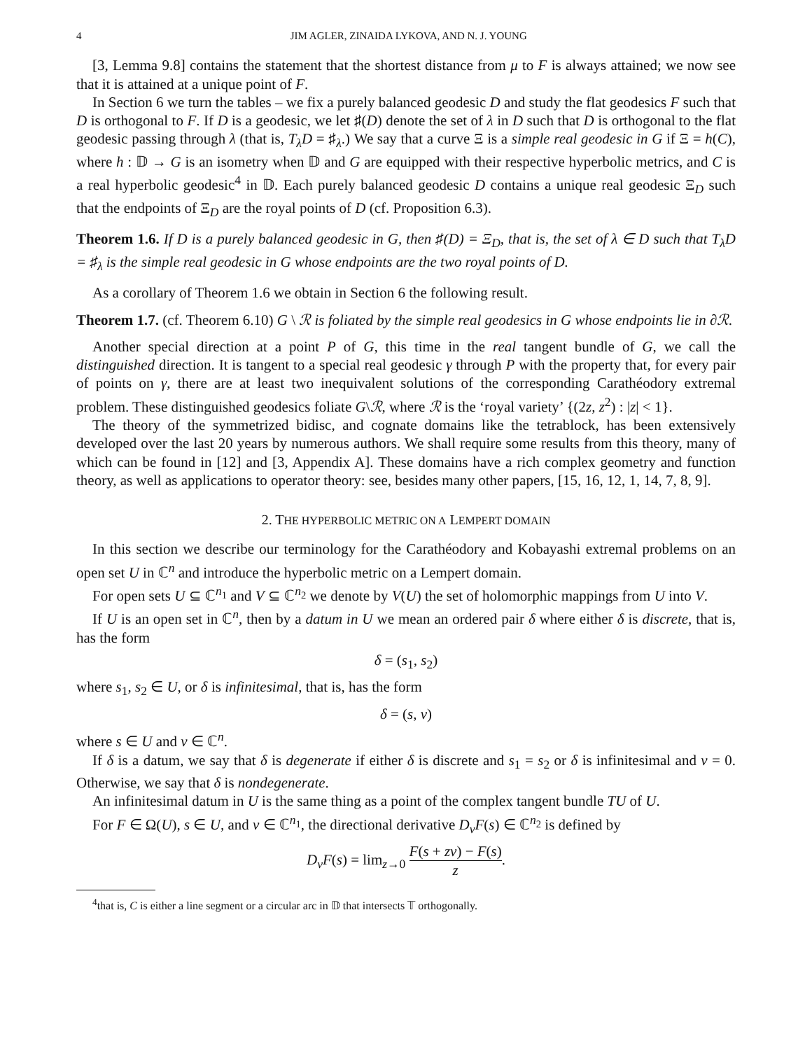4 JIM AGLER, ZINAIDA LYKOVA, AND N. J. YOUNG
[3, Lemma 9.8] contains the statement that the shortest distance from μ to F is always attained; we now see that it is attained at a unique point of F.
In Section 6 we turn the tables – we fix a purely balanced geodesic D and study the flat geodesics F such that D is orthogonal to F. If D is a geodesic, we let ♯(D) denote the set of λ in D such that D is orthogonal to the flat geodesic passing through λ (that is, T<sub>λ</sub>D = ♯<sub>λ</sub>.) We say that a curve Ξ is a simple real geodesic in G if Ξ = h(C), where h : 𝔻 → G is an isometry when 𝔻 and G are equipped with their respective hyperbolic metrics, and C is a real hyperbolic geodesic<sup>4</sup> in 𝔻. Each purely balanced geodesic D contains a unique real geodesic Ξ<sub>D</sub> such that the endpoints of Ξ<sub>D</sub> are the royal points of D (cf. Proposition 6.3).
Theorem 1.6. If D is a purely balanced geodesic in G, then ♯(D) = Ξ<sub>D</sub>, that is, the set of λ ∈ D such that T<sub>λ</sub>D = ♯<sub>λ</sub> is the simple real geodesic in G whose endpoints are the two royal points of D.
As a corollary of Theorem 1.6 we obtain in Section 6 the following result.
Theorem 1.7. (cf. Theorem 6.10) G \ ℛ is foliated by the simple real geodesics in G whose endpoints lie in ∂ℛ.
Another special direction at a point P of G, this time in the real tangent bundle of G, we call the distinguished direction. It is tangent to a special real geodesic γ through P with the property that, for every pair of points on γ, there are at least two inequivalent solutions of the corresponding Carathéodory extremal problem. These distinguished geodesics foliate G\ℛ, where ℛ is the ‘royal variety’ {(2z, z<sup>2</sup>) : |z| < 1}.
The theory of the symmetrized bidisc, and cognate domains like the tetrablock, has been extensively developed over the last 20 years by numerous authors. We shall require some results from this theory, many of which can be found in [12] and [3, Appendix A]. These domains have a rich complex geometry and function theory, as well as applications to operator theory: see, besides many other papers, [15, 16, 12, 1, 14, 7, 8, 9].
2. THE HYPERBOLIC METRIC ON A LEMPERT DOMAIN
In this section we describe our terminology for the Carathéodory and Kobayashi extremal problems on an open set U in ℂ<sup>n</sup> and introduce the hyperbolic metric on a Lempert domain.
For open sets U ⊆ ℂ<sup>n<sub>1</sub></sup> and V ⊆ ℂ<sup>n<sub>2</sub></sup> we denote by V(U) the set of holomorphic mappings from U into V.
If U is an open set in ℂ<sup>n</sup>, then by a datum in U we mean an ordered pair δ where either δ is discrete, that is, has the form
δ = (s<sub>1</sub>, s<sub>2</sub>)
where s<sub>1</sub>, s<sub>2</sub> ∈ U, or δ is infinitesimal, that is, has the form
δ = (s, v)
where s ∈ U and v ∈ ℂ<sup>n</sup>.
If δ is a datum, we say that δ is degenerate if either δ is discrete and s<sub>1</sub> = s<sub>2</sub> or δ is infinitesimal and v = 0. Otherwise, we say that δ is nondegenerate.
An infinitesimal datum in U is the same thing as a point of the complex tangent bundle TU of U.
For F ∈ Ω(U), s ∈ U, and v ∈ ℂ<sup>n<sub>1</sub></sup>, the directional derivative D<sub>v</sub>F(s) ∈ ℂ<sup>n<sub>2</sub></sup> is defined by
D<sub>v</sub>F(s) = lim<sub>z→0</sub> F(s + zv) − F(s) z.
<sup>4</sup> that is, C is either a line segment or a circular arc in 𝔻 that intersects 𝕋 orthogonally.